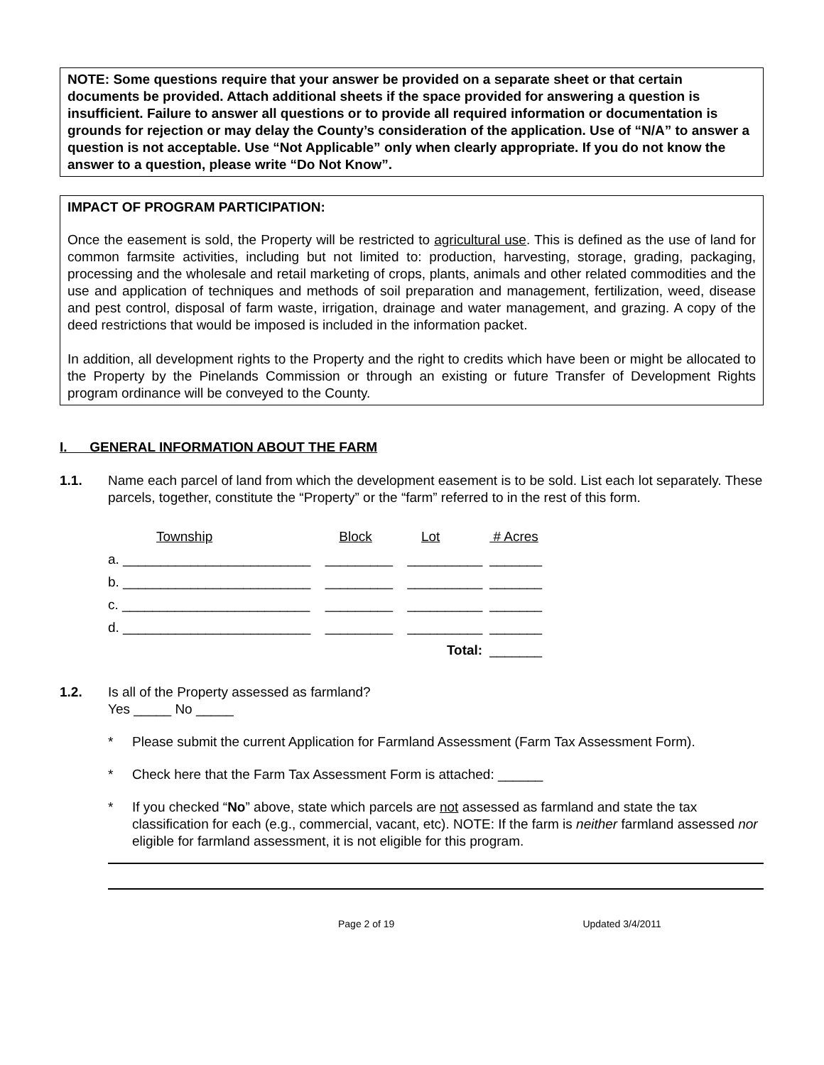NOTE: Some questions require that your answer be provided on a separate sheet or that certain documents be provided. Attach additional sheets if the space provided for answering a question is insufficient. Failure to answer all questions or to provide all required information or documentation is grounds for rejection or may delay the County’s consideration of the application. Use of “N/A” to answer a question is not acceptable. Use “Not Applicable” only when clearly appropriate. If you do not know the answer to a question, please write “Do Not Know”.
IMPACT OF PROGRAM PARTICIPATION:
Once the easement is sold, the Property will be restricted to agricultural use. This is defined as the use of land for common farmsite activities, including but not limited to: production, harvesting, storage, grading, packaging, processing and the wholesale and retail marketing of crops, plants, animals and other related commodities and the use and application of techniques and methods of soil preparation and management, fertilization, weed, disease and pest control, disposal of farm waste, irrigation, drainage and water management, and grazing. A copy of the deed restrictions that would be imposed is included in the information packet.
In addition, all development rights to the Property and the right to credits which have been or might be allocated to the Property by the Pinelands Commission or through an existing or future Transfer of Development Rights program ordinance will be conveyed to the County.
I. GENERAL INFORMATION ABOUT THE FARM
1.1. Name each parcel of land from which the development easement is to be sold. List each lot separately. These parcels, together, constitute the “Property” or the “farm” referred to in the rest of this form.
| Township | Block | Lot | # Acres |
| a. _________________________ | _________ | __________ | _______ |
| b. _________________________ | _________ | __________ | _______ |
| c. _________________________ | _________ | __________ | _______ |
| d. _________________________ | _________ | __________ | _______ |
| | | Total: | _______ |
1.2. Is all of the Property assessed as farmland?
Yes _____ No _____
* Please submit the current Application for Farmland Assessment (Farm Tax Assessment Form).
* Check here that the Farm Tax Assessment Form is attached: ______
* If you checked “No” above, state which parcels are not assessed as farmland and state the tax classification for each (e.g., commercial, vacant, etc). NOTE: If the farm is neither farmland assessed nor eligible for farmland assessment, it is not eligible for this program.
Page 2 of 19 Updated 3/4/2011